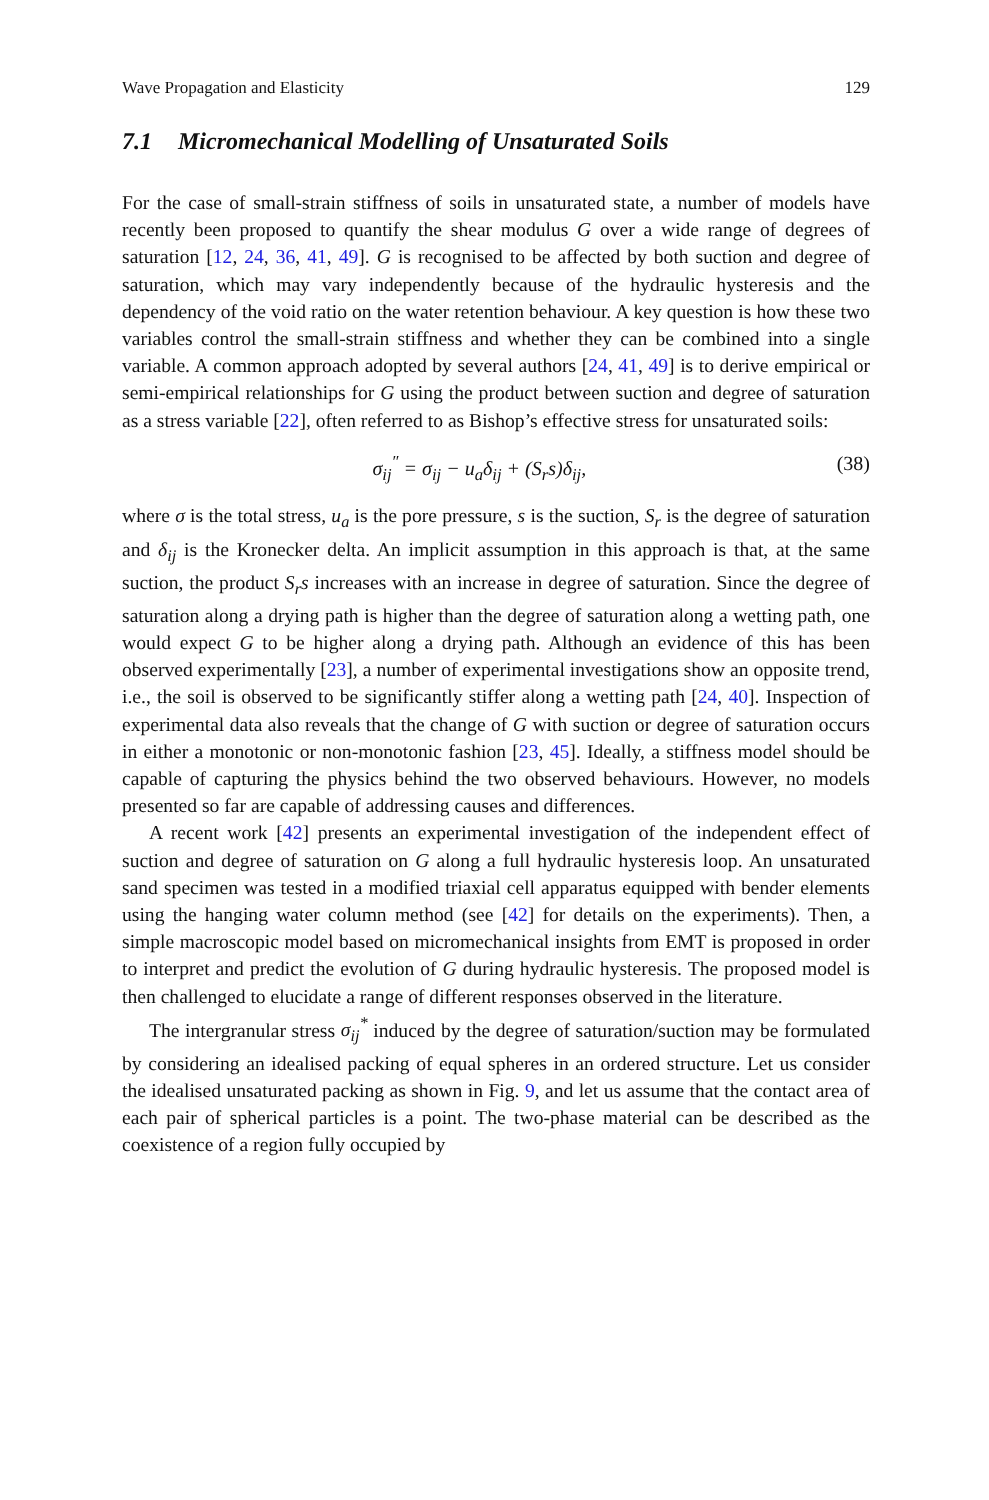Wave Propagation and Elasticity 129
7.1 Micromechanical Modelling of Unsaturated Soils
For the case of small-strain stiffness of soils in unsaturated state, a number of models have recently been proposed to quantify the shear modulus G over a wide range of degrees of saturation [12, 24, 36, 41, 49]. G is recognised to be affected by both suction and degree of saturation, which may vary independently because of the hydraulic hysteresis and the dependency of the void ratio on the water retention behaviour. A key question is how these two variables control the small-strain stiffness and whether they can be combined into a single variable. A common approach adopted by several authors [24, 41, 49] is to derive empirical or semi-empirical relationships for G using the product between suction and degree of saturation as a stress variable [22], often referred to as Bishop’s effective stress for unsaturated soils:
σ<sub>ij</sub><sup>″</sup> = σ<sub>ij</sub> − u<sub>a</sub>δ<sub>ij</sub> + (S<sub>r</sub>s)δ<sub>ij</sub>, (38)
where σ is the total stress, u<sub>a</sub> is the pore pressure, s is the suction, S<sub>r</sub> is the degree of saturation and δ<sub>ij</sub> is the Kronecker delta. An implicit assumption in this approach is that, at the same suction, the product S<sub>r</sub>s increases with an increase in degree of saturation. Since the degree of saturation along a drying path is higher than the degree of saturation along a wetting path, one would expect G to be higher along a drying path. Although an evidence of this has been observed experimentally [23], a number of experimental investigations show an opposite trend, i.e., the soil is observed to be significantly stiffer along a wetting path [24, 40]. Inspection of experimental data also reveals that the change of G with suction or degree of saturation occurs in either a monotonic or non-monotonic fashion [23, 45]. Ideally, a stiffness model should be capable of capturing the physics behind the two observed behaviours. However, no models presented so far are capable of addressing causes and differences.
A recent work [42] presents an experimental investigation of the independent effect of suction and degree of saturation on G along a full hydraulic hysteresis loop. An unsaturated sand specimen was tested in a modified triaxial cell apparatus equipped with bender elements using the hanging water column method (see [42] for details on the experiments). Then, a simple macroscopic model based on micromechanical insights from EMT is proposed in order to interpret and predict the evolution of G during hydraulic hysteresis. The proposed model is then challenged to elucidate a range of different responses observed in the literature.
The intergranular stress σ<sub>ij</sub><sup>*</sup> induced by the degree of saturation/suction may be formulated by considering an idealised packing of equal spheres in an ordered structure. Let us consider the idealised unsaturated packing as shown in Fig. 9, and let us assume that the contact area of each pair of spherical particles is a point. The two-phase material can be described as the coexistence of a region fully occupied by